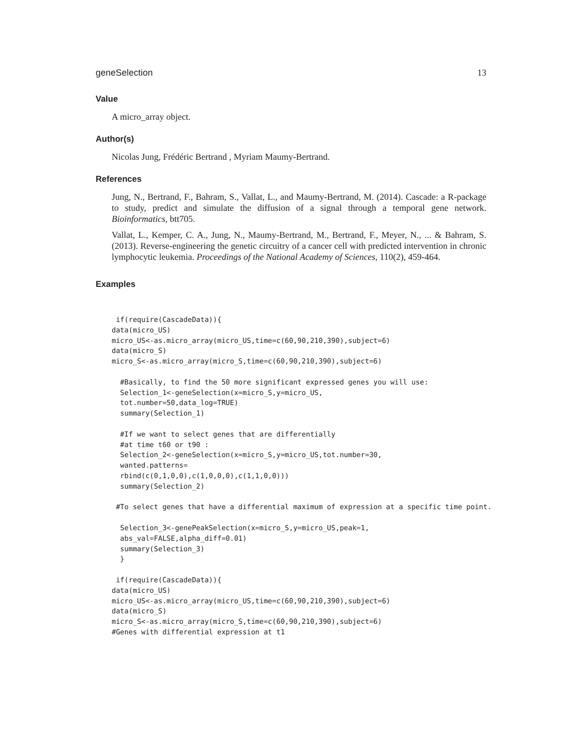geneSelection 13
Value
A micro_array object.
Author(s)
Nicolas Jung, Frédéric Bertrand , Myriam Maumy-Bertrand.
References
Jung, N., Bertrand, F., Bahram, S., Vallat, L., and Maumy-Bertrand, M. (2014). Cascade: a R-package to study, predict and simulate the diffusion of a signal through a temporal gene network. Bioinformatics, btt705.
Vallat, L., Kemper, C. A., Jung, N., Maumy-Bertrand, M., Bertrand, F., Meyer, N., ... & Bahram, S. (2013). Reverse-engineering the genetic circuitry of a cancer cell with predicted intervention in chronic lymphocytic leukemia. Proceedings of the National Academy of Sciences, 110(2), 459-464.
Examples
 if(require(CascadeData)){
data(micro_US)
micro_US<-as.micro_array(micro_US,time=c(60,90,210,390),subject=6)
data(micro_S)
micro_S<-as.micro_array(micro_S,time=c(60,90,210,390),subject=6)

  #Basically, to find the 50 more significant expressed genes you will use:
  Selection_1<-geneSelection(x=micro_S,y=micro_US,
  tot.number=50,data_log=TRUE)
  summary(Selection_1)

  #If we want to select genes that are differentially
  #at time t60 or t90 :
  Selection_2<-geneSelection(x=micro_S,y=micro_US,tot.number=30,
  wanted.patterns=
  rbind(c(0,1,0,0),c(1,0,0,0),c(1,1,0,0)))
  summary(Selection_2)

 #To select genes that have a differential maximum of expression at a specific time point.

  Selection_3<-genePeakSelection(x=micro_S,y=micro_US,peak=1,
  abs_val=FALSE,alpha_diff=0.01)
  summary(Selection_3)
  }

 if(require(CascadeData)){
data(micro_US)
micro_US<-as.micro_array(micro_US,time=c(60,90,210,390),subject=6)
data(micro_S)
micro_S<-as.micro_array(micro_S,time=c(60,90,210,390),subject=6)
#Genes with differential expression at t1